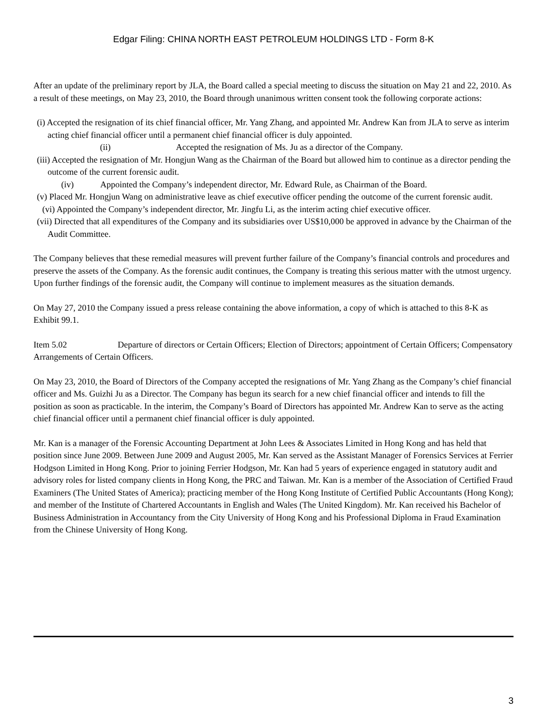Edgar Filing: CHINA NORTH EAST PETROLEUM HOLDINGS LTD - Form 8-K
After an update of the preliminary report by JLA, the Board called a special meeting to discuss the situation on May 21 and 22, 2010. As a result of these meetings, on May 23, 2010, the Board through unanimous written consent took the following corporate actions:
(i) Accepted the resignation of its chief financial officer, Mr. Yang Zhang, and appointed Mr. Andrew Kan from JLA to serve as interim acting chief financial officer until a permanent chief financial officer is duly appointed.
(ii) Accepted the resignation of Ms. Ju as a director of the Company.
(iii) Accepted the resignation of Mr. Hongjun Wang as the Chairman of the Board but allowed him to continue as a director pending the outcome of the current forensic audit.
(iv) Appointed the Company’s independent director, Mr. Edward Rule, as Chairman of the Board.
(v) Placed Mr. Hongjun Wang on administrative leave as chief executive officer pending the outcome of the current forensic audit.
(vi) Appointed the Company’s independent director, Mr. Jingfu Li, as the interim acting chief executive officer.
(vii) Directed that all expenditures of the Company and its subsidiaries over US$10,000 be approved in advance by the Chairman of the Audit Committee.
The Company believes that these remedial measures will prevent further failure of the Company’s financial controls and procedures and preserve the assets of the Company. As the forensic audit continues, the Company is treating this serious matter with the utmost urgency. Upon further findings of the forensic audit, the Company will continue to implement measures as the situation demands.
On May 27, 2010 the Company issued a press release containing the above information, a copy of which is attached to this 8-K as Exhibit 99.1.
Item 5.02 Departure of directors or Certain Officers; Election of Directors; appointment of Certain Officers; Compensatory Arrangements of Certain Officers.
On May 23, 2010, the Board of Directors of the Company accepted the resignations of Mr. Yang Zhang as the Company’s chief financial officer and Ms. Guizhi Ju as a Director. The Company has begun its search for a new chief financial officer and intends to fill the position as soon as practicable. In the interim, the Company’s Board of Directors has appointed Mr. Andrew Kan to serve as the acting chief financial officer until a permanent chief financial officer is duly appointed.
Mr. Kan is a manager of the Forensic Accounting Department at John Lees & Associates Limited in Hong Kong and has held that position since June 2009. Between June 2009 and August 2005, Mr. Kan served as the Assistant Manager of Forensics Services at Ferrier Hodgson Limited in Hong Kong. Prior to joining Ferrier Hodgson, Mr. Kan had 5 years of experience engaged in statutory audit and advisory roles for listed company clients in Hong Kong, the PRC and Taiwan. Mr. Kan is a member of the Association of Certified Fraud Examiners (The United States of America); practicing member of the Hong Kong Institute of Certified Public Accountants (Hong Kong); and member of the Institute of Chartered Accountants in English and Wales (The United Kingdom). Mr. Kan received his Bachelor of Business Administration in Accountancy from the City University of Hong Kong and his Professional Diploma in Fraud Examination from the Chinese University of Hong Kong.
3